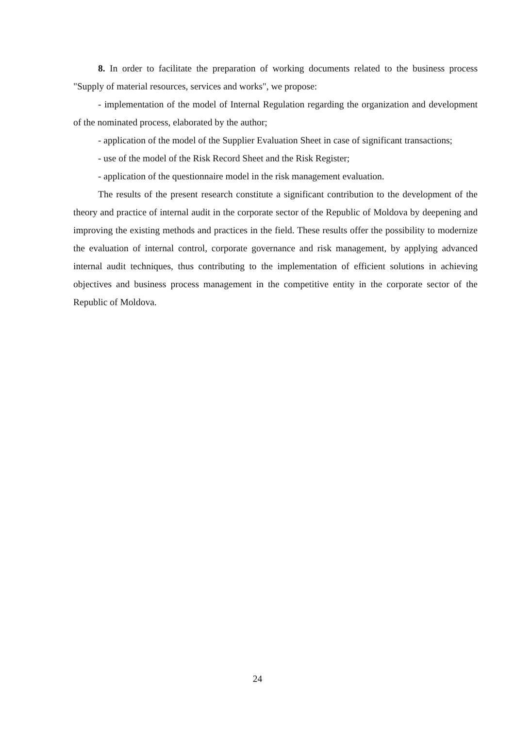8. In order to facilitate the preparation of working documents related to the business process "Supply of material resources, services and works", we propose:
- implementation of the model of Internal Regulation regarding the organization and development of the nominated process, elaborated by the author;
- application of the model of the Supplier Evaluation Sheet in case of significant transactions;
- use of the model of the Risk Record Sheet and the Risk Register;
- application of the questionnaire model in the risk management evaluation.
The results of the present research constitute a significant contribution to the development of the theory and practice of internal audit in the corporate sector of the Republic of Moldova by deepening and improving the existing methods and practices in the field. These results offer the possibility to modernize the evaluation of internal control, corporate governance and risk management, by applying advanced internal audit techniques, thus contributing to the implementation of efficient solutions in achieving objectives and business process management in the competitive entity in the corporate sector of the Republic of Moldova.
24